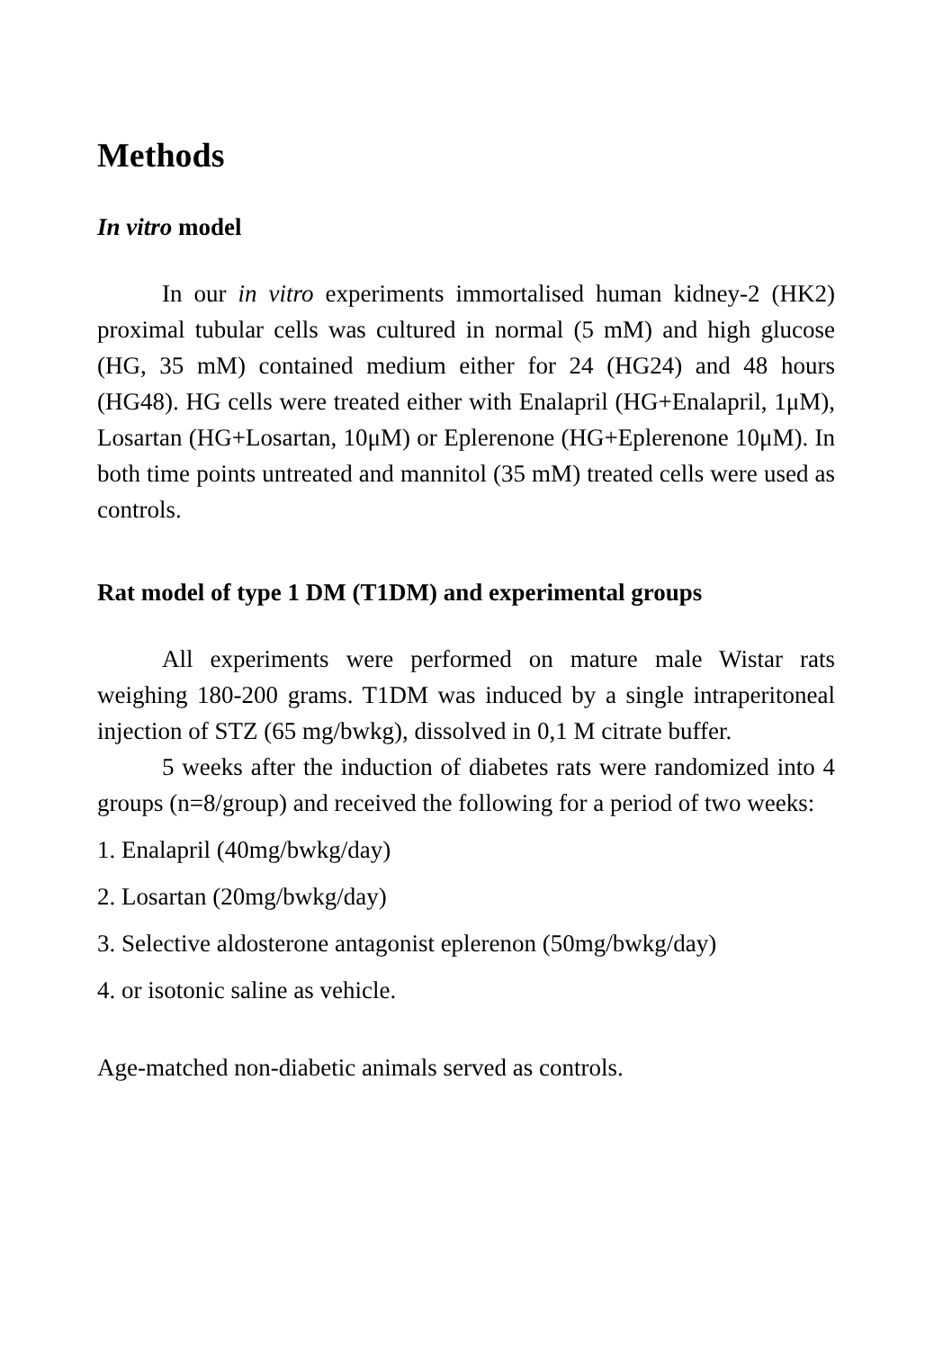Methods
In vitro model
In our in vitro experiments immortalised human kidney-2 (HK2) proximal tubular cells was cultured in normal (5 mM) and high glucose (HG, 35 mM) contained medium either for 24 (HG24) and 48 hours (HG48). HG cells were treated either with Enalapril (HG+Enalapril, 1μM), Losartan (HG+Losartan, 10μM) or Eplerenone (HG+Eplerenone 10μM). In both time points untreated and mannitol (35 mM) treated cells were used as controls.
Rat model of type 1 DM (T1DM) and experimental groups
All experiments were performed on mature male Wistar rats weighing 180-200 grams. T1DM was induced by a single intraperitoneal injection of STZ (65 mg/bwkg), dissolved in 0,1 M citrate buffer.
5 weeks after the induction of diabetes rats were randomized into 4 groups (n=8/group) and received the following for a period of two weeks:
1. Enalapril (40mg/bwkg/day)
2. Losartan (20mg/bwkg/day)
3. Selective aldosterone antagonist eplerenon (50mg/bwkg/day)
4. or isotonic saline as vehicle.
Age-matched non-diabetic animals served as controls.